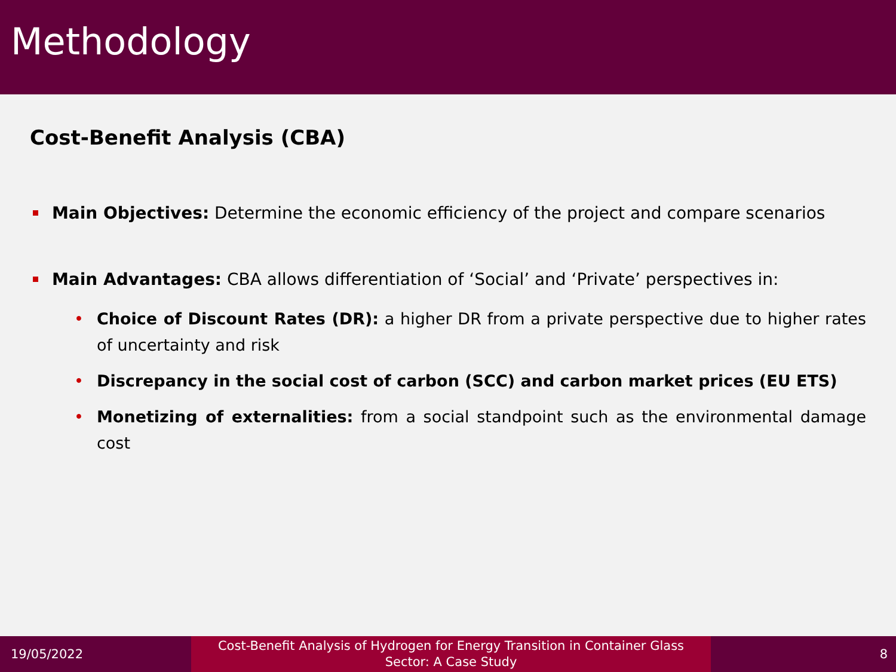Methodology
Cost-Benefit Analysis (CBA)
Main Objectives: Determine the economic efficiency of the project and compare scenarios
Main Advantages: CBA allows differentiation of ‘Social’ and ‘Private’ perspectives in:
• Choice of Discount Rates (DR): a higher DR from a private perspective due to higher rates of uncertainty and risk
• Discrepancy in the social cost of carbon (SCC) and carbon market prices (EU ETS)
• Monetizing of externalities: from a social standpoint such as the environmental damage cost
19/05/2022
Cost-Benefit Analysis of Hydrogen for Energy Transition in Container Glass
Sector: A Case Study
8